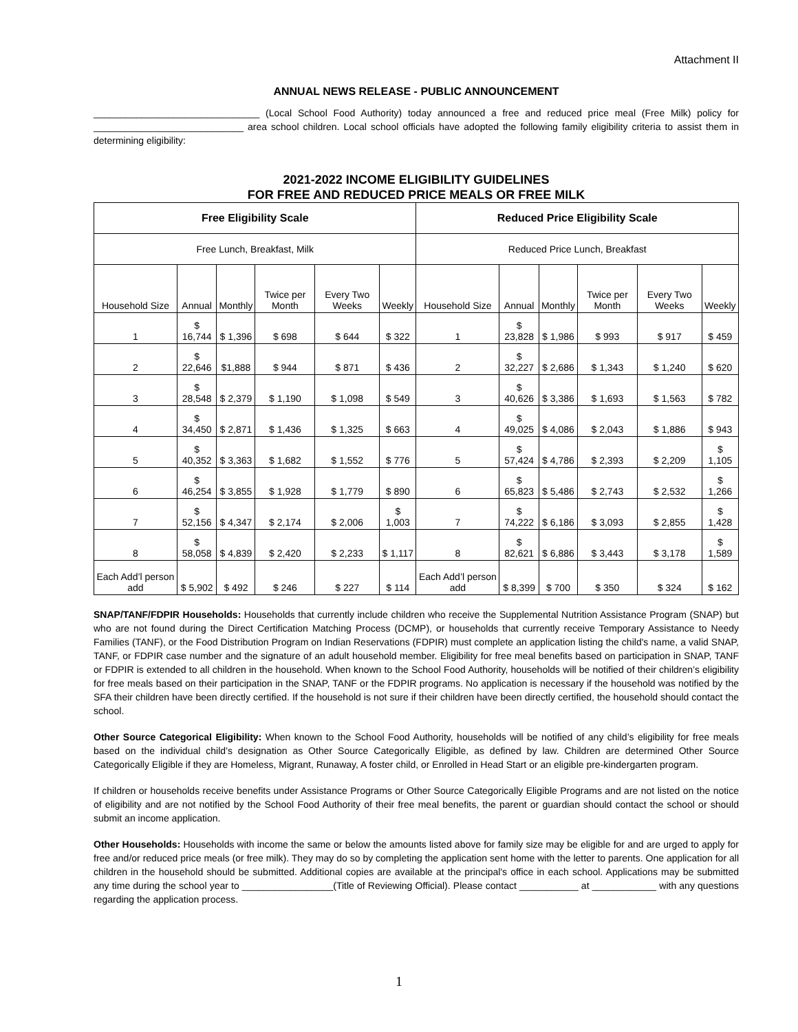Attachment II
ANNUAL NEWS RELEASE - PUBLIC ANNOUNCEMENT
_______________________________ (Local School Food Authority) today announced a free and reduced price meal (Free Milk) policy for ____________________________ area school children. Local school officials have adopted the following family eligibility criteria to assist them in determining eligibility:
2021-2022 INCOME ELIGIBILITY GUIDELINES
FOR FREE AND REDUCED PRICE MEALS OR FREE MILK
| Free Eligibility Scale | | | | | | Reduced Price Eligibility Scale | | | | | |
| --- | --- | --- | --- | --- | --- | --- | --- | --- | --- | --- | --- |
| Free Lunch, Breakfast, Milk | | | | | | Reduced Price Lunch, Breakfast | | | | | |
| Household Size | Annual | Monthly | Twice per Month | Every Two Weeks | Weekly | Household Size | Annual | Monthly | Twice per Month | Every Two Weeks | Weekly |
| 1 | $ 16,744 | $ 1,396 | $ 698 | $ 644 | $ 322 | 1 | $ 23,828 | $ 1,986 | $ 993 | $ 917 | $ 459 |
| 2 | $ 22,646 | $1,888 | $ 944 | $ 871 | $ 436 | 2 | $ 32,227 | $ 2,686 | $ 1,343 | $ 1,240 | $ 620 |
| 3 | $ 28,548 | $ 2,379 | $ 1,190 | $ 1,098 | $ 549 | 3 | $ 40,626 | $ 3,386 | $ 1,693 | $ 1,563 | $ 782 |
| 4 | $ 34,450 | $ 2,871 | $ 1,436 | $ 1,325 | $ 663 | 4 | $ 49,025 | $ 4,086 | $ 2,043 | $ 1,886 | $ 943 |
| 5 | $ 40,352 | $ 3,363 | $ 1,682 | $ 1,552 | $ 776 | 5 | $ 57,424 | $ 4,786 | $ 2,393 | $ 2,209 | $ 1,105 |
| 6 | $ 46,254 | $ 3,855 | $ 1,928 | $ 1,779 | $ 890 | 6 | $ 65,823 | $ 5,486 | $ 2,743 | $ 2,532 | $ 1,266 |
| 7 | $ 52,156 | $ 4,347 | $ 2,174 | $ 2,006 | $ 1,003 | 7 | $ 74,222 | $ 6,186 | $ 3,093 | $ 2,855 | $ 1,428 |
| 8 | $ 58,058 | $ 4,839 | $ 2,420 | $ 2,233 | $ 1,117 | 8 | $ 82,621 | $ 6,886 | $ 3,443 | $ 3,178 | $ 1,589 |
| Each Add’l person add | $ 5,902 | $ 492 | $ 246 | $ 227 | $ 114 | Each Add’l person add | $ 8,399 | $ 700 | $ 350 | $ 324 | $ 162 |
SNAP/TANF/FDPIR Households: Households that currently include children who receive the Supplemental Nutrition Assistance Program (SNAP) but who are not found during the Direct Certification Matching Process (DCMP), or households that currently receive Temporary Assistance to Needy Families (TANF), or the Food Distribution Program on Indian Reservations (FDPIR) must complete an application listing the child's name, a valid SNAP, TANF, or FDPIR case number and the signature of an adult household member. Eligibility for free meal benefits based on participation in SNAP, TANF or FDPIR is extended to all children in the household. When known to the School Food Authority, households will be notified of their children’s eligibility for free meals based on their participation in the SNAP, TANF or the FDPIR programs. No application is necessary if the household was notified by the SFA their children have been directly certified. If the household is not sure if their children have been directly certified, the household should contact the school.
Other Source Categorical Eligibility: When known to the School Food Authority, households will be notified of any child’s eligibility for free meals based on the individual child’s designation as Other Source Categorically Eligible, as defined by law. Children are determined Other Source Categorically Eligible if they are Homeless, Migrant, Runaway, A foster child, or Enrolled in Head Start or an eligible pre-kindergarten program.
If children or households receive benefits under Assistance Programs or Other Source Categorically Eligible Programs and are not listed on the notice of eligibility and are not notified by the School Food Authority of their free meal benefits, the parent or guardian should contact the school or should submit an income application.
Other Households: Households with income the same or below the amounts listed above for family size may be eligible for and are urged to apply for free and/or reduced price meals (or free milk). They may do so by completing the application sent home with the letter to parents. One application for all children in the household should be submitted. Additional copies are available at the principal's office in each school. Applications may be submitted any time during the school year to _________________(Title of Reviewing Official). Please contact ___________ at ____________ with any questions regarding the application process.
1